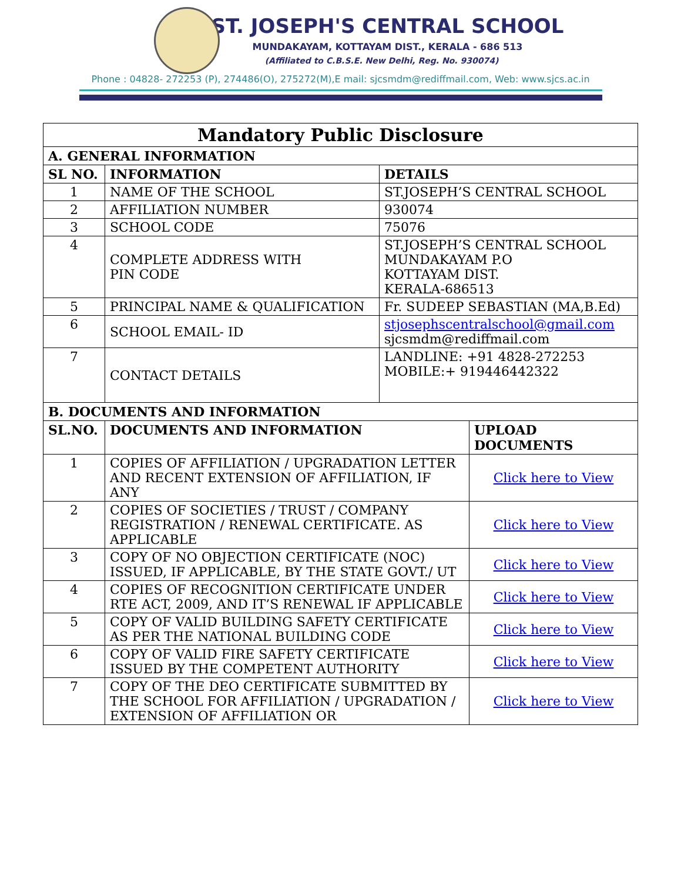ST. JOSEPH'S CENTRAL SCHOOL
MUNDAKAYAM, KOTTAYAM DIST., KERALA - 686 513
(Affiliated to C.B.S.E. New Delhi, Reg. No. 930074)
Phone : 04828- 272253 (P), 274486(O), 275272(M),E mail: sjcsmdm@rediffmail.com, Web: www.sjcs.ac.in
| Mandatory Public Disclosure | | | |
| --- | --- | --- | --- |
| A. GENERAL INFORMATION | | | |
| SL NO. | INFORMATION | DETAILS | |
| 1 | NAME OF THE SCHOOL | ST.JOSEPH’S CENTRAL SCHOOL | |
| 2 | AFFILIATION NUMBER | 930074 | |
| 3 | SCHOOL CODE | 75076 | |
| 4 | COMPLETE ADDRESS WITH PIN CODE | ST.JOSEPH’S CENTRAL SCHOOL MUNDAKAYAM P.O KOTTAYAM DIST. KERALA-686513 | |
| 5 | PRINCIPAL NAME & QUALIFICATION | Fr. SUDEEP SEBASTIAN (MA,B.Ed) | |
| 6 | SCHOOL EMAIL- ID | stjosephscentralschool@gmail.com sjcsmdm@rediffmail.com | |
| 7 | CONTACT DETAILS | LANDLINE: +91 4828-272253 MOBILE:+ 919446442322 | |
| B. DOCUMENTS AND INFORMATION | | | |
| SL.NO. | DOCUMENTS AND INFORMATION | | UPLOAD DOCUMENTS |
| 1 | COPIES OF AFFILIATION / UPGRADATION LETTER AND RECENT EXTENSION OF AFFILIATION, IF ANY | | Click here to View |
| 2 | COPIES OF SOCIETIES / TRUST / COMPANY REGISTRATION / RENEWAL CERTIFICATE. AS APPLICABLE | | Click here to View |
| 3 | COPY OF NO OBJECTION CERTIFICATE (NOC) ISSUED, IF APPLICABLE, BY THE STATE GOVT./ UT | | Click here to View |
| 4 | COPIES OF RECOGNITION CERTIFICATE UNDER RTE ACT, 2009, AND IT’S RENEWAL IF APPLICABLE | | Click here to View |
| 5 | COPY OF VALID BUILDING SAFETY CERTIFICATE AS PER THE NATIONAL BUILDING CODE | | Click here to View |
| 6 | COPY OF VALID FIRE SAFETY CERTIFICATE ISSUED BY THE COMPETENT AUTHORITY | | Click here to View |
| 7 | COPY OF THE DEO CERTIFICATE SUBMITTED BY THE SCHOOL FOR AFFILIATION / UPGRADATION / EXTENSION OF AFFILIATION OR | | Click here to View |